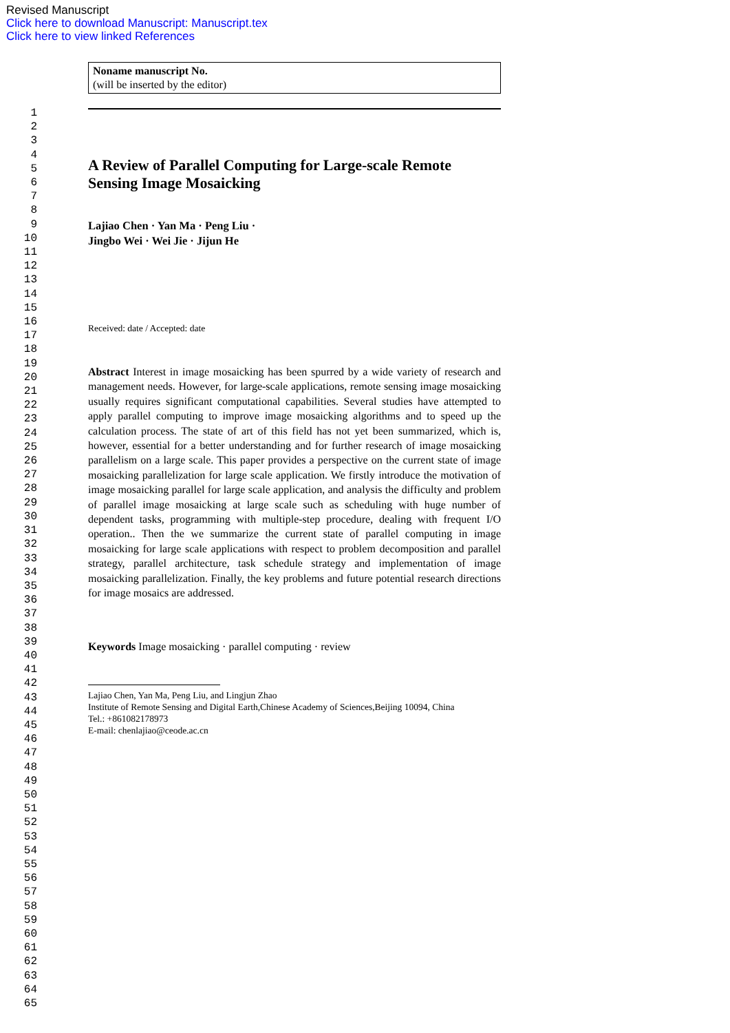Revised Manuscript
Click here to download Manuscript: Manuscript.tex
Click here to view linked References
1
2
3
4
5
6
7
8
9
10
11
12
13
14
15
16
17
18
19
20
21
22
23
24
25
26
27
28
29
30
31
32
33
34
35
36
37
38
39
40
41
42
43
44
45
46
47
48
49
50
51
52
53
54
55
56
57
58
59
60
61
62
63
64
65
Noname manuscript No.
(will be inserted by the editor)
A Review of Parallel Computing for Large-scale Remote Sensing Image Mosaicking
Lajiao Chen · Yan Ma · Peng Liu ·
Jingbo Wei · Wei Jie · Jijun He
Received: date / Accepted: date
Abstract Interest in image mosaicking has been spurred by a wide variety of research and management needs. However, for large-scale applications, remote sensing image mosaicking usually requires significant computational capabilities. Several studies have attempted to apply parallel computing to improve image mosaicking algorithms and to speed up the calculation process. The state of art of this field has not yet been summarized, which is, however, essential for a better understanding and for further research of image mosaicking parallelism on a large scale. This paper provides a perspective on the current state of image mosaicking parallelization for large scale application. We firstly introduce the motivation of image mosaicking parallel for large scale application, and analysis the difficulty and problem of parallel image mosaicking at large scale such as scheduling with huge number of dependent tasks, programming with multiple-step procedure, dealing with frequent I/O operation.. Then the we summarize the current state of parallel computing in image mosaicking for large scale applications with respect to problem decomposition and parallel strategy, parallel architecture, task schedule strategy and implementation of image mosaicking parallelization. Finally, the key problems and future potential research directions for image mosaics are addressed.
Keywords Image mosaicking · parallel computing · review
Lajiao Chen, Yan Ma, Peng Liu, and Lingjun Zhao
Institute of Remote Sensing and Digital Earth,Chinese Academy of Sciences,Beijing 10094, China
Tel.: +861082178973
E-mail: chenlajiao@ceode.ac.cn